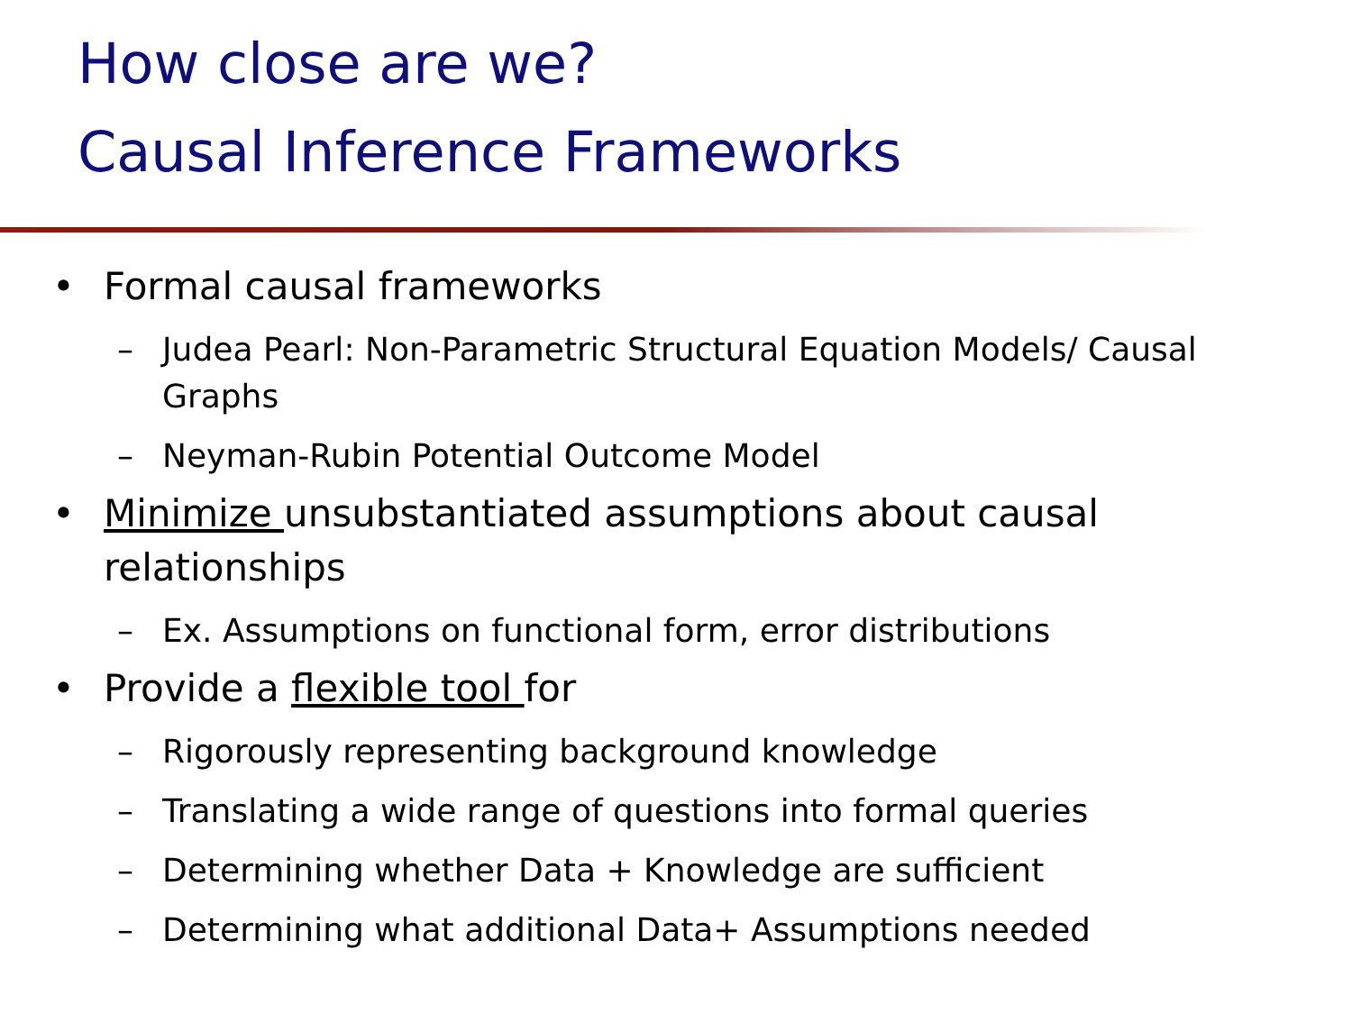How close are we?
Causal Inference Frameworks
• Formal causal frameworks
– Judea Pearl: Non-Parametric Structural Equation Models/ Causal Graphs
– Neyman-Rubin Potential Outcome Model
• Minimize unsubstantiated assumptions about causal relationships
– Ex. Assumptions on functional form, error distributions
• Provide a flexible tool for
– Rigorously representing background knowledge
– Translating a wide range of questions into formal queries
– Determining whether Data + Knowledge are sufficient
– Determining what additional Data+ Assumptions needed